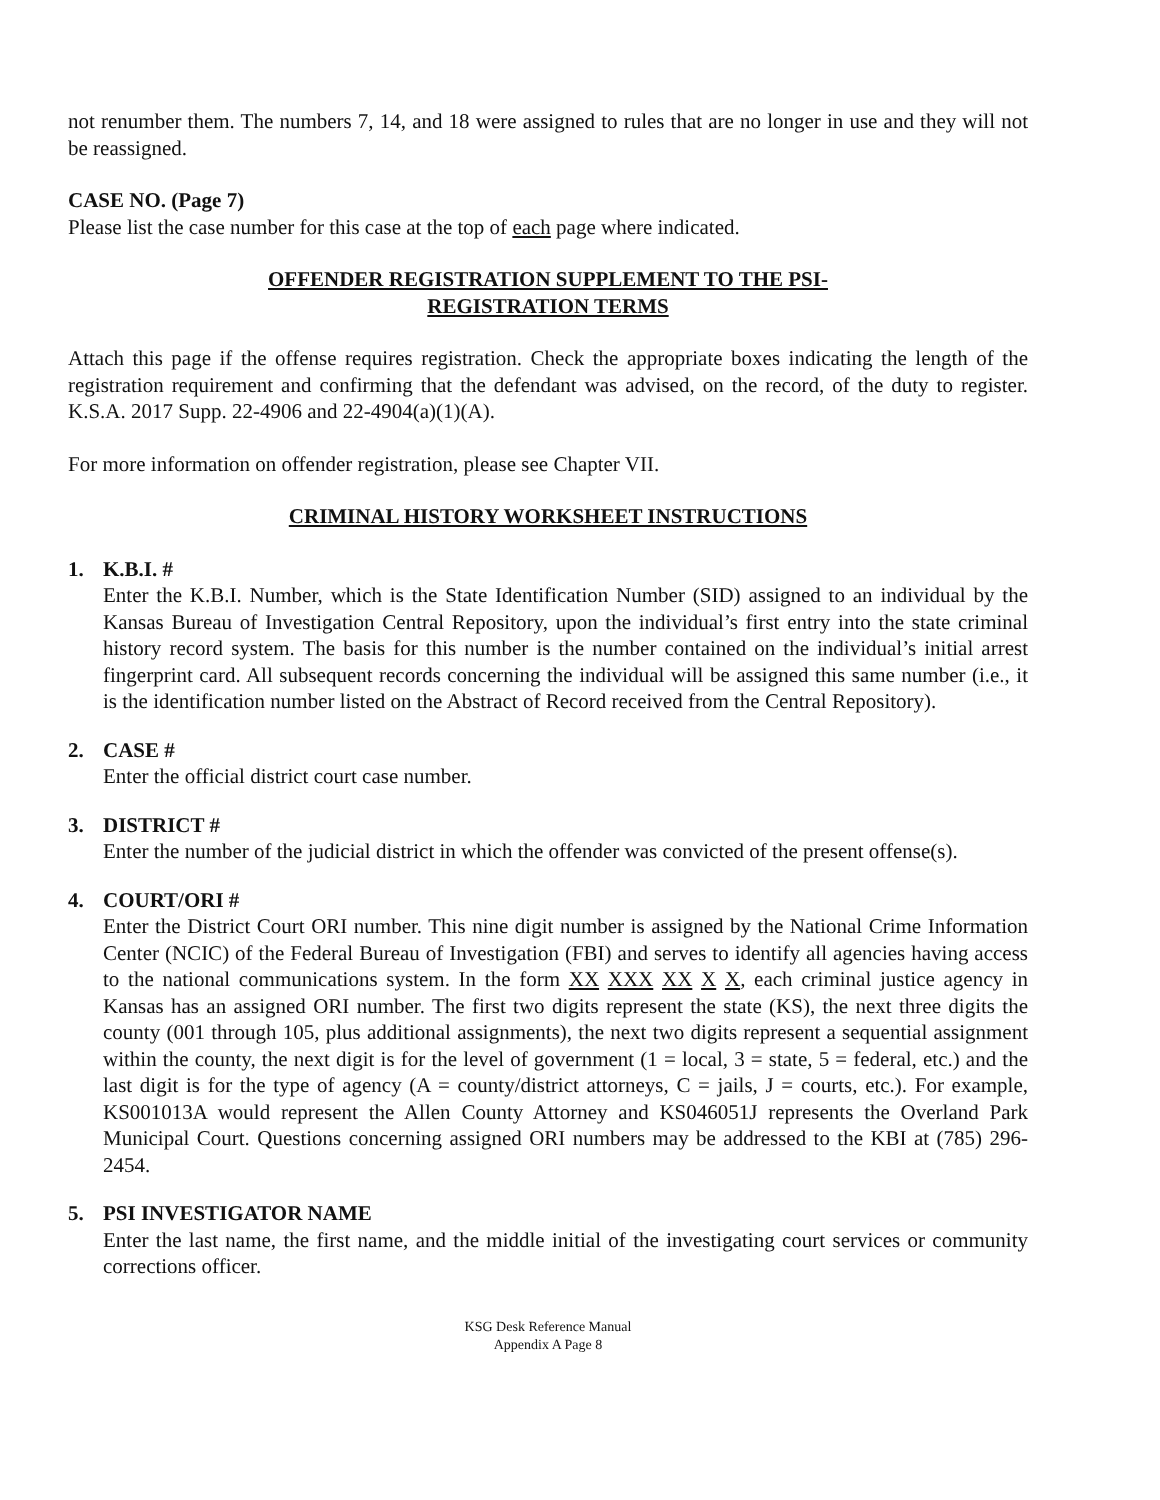not renumber them. The numbers 7, 14, and 18 were assigned to rules that are no longer in use and they will not be reassigned.
CASE NO. (Page 7)
Please list the case number for this case at the top of each page where indicated.
OFFENDER REGISTRATION SUPPLEMENT TO THE PSI-
REGISTRATION TERMS
Attach this page if the offense requires registration. Check the appropriate boxes indicating the length of the registration requirement and confirming that the defendant was advised, on the record, of the duty to register. K.S.A. 2017 Supp. 22-4906 and 22-4904(a)(1)(A).
For more information on offender registration, please see Chapter VII.
CRIMINAL HISTORY WORKSHEET INSTRUCTIONS
1. K.B.I. #
Enter the K.B.I. Number, which is the State Identification Number (SID) assigned to an individual by the Kansas Bureau of Investigation Central Repository, upon the individual’s first entry into the state criminal history record system. The basis for this number is the number contained on the individual’s initial arrest fingerprint card. All subsequent records concerning the individual will be assigned this same number (i.e., it is the identification number listed on the Abstract of Record received from the Central Repository).
2. CASE #
Enter the official district court case number.
3. DISTRICT #
Enter the number of the judicial district in which the offender was convicted of the present offense(s).
4. COURT/ORI #
Enter the District Court ORI number. This nine digit number is assigned by the National Crime Information Center (NCIC) of the Federal Bureau of Investigation (FBI) and serves to identify all agencies having access to the national communications system. In the form XX XXX XX X X, each criminal justice agency in Kansas has an assigned ORI number. The first two digits represent the state (KS), the next three digits the county (001 through 105, plus additional assignments), the next two digits represent a sequential assignment within the county, the next digit is for the level of government (1 = local, 3 = state, 5 = federal, etc.) and the last digit is for the type of agency (A = county/district attorneys, C = jails, J = courts, etc.). For example, KS001013A would represent the Allen County Attorney and KS046051J represents the Overland Park Municipal Court. Questions concerning assigned ORI numbers may be addressed to the KBI at (785) 296-2454.
5. PSI INVESTIGATOR NAME
Enter the last name, the first name, and the middle initial of the investigating court services or community corrections officer.
KSG Desk Reference Manual
Appendix A Page 8